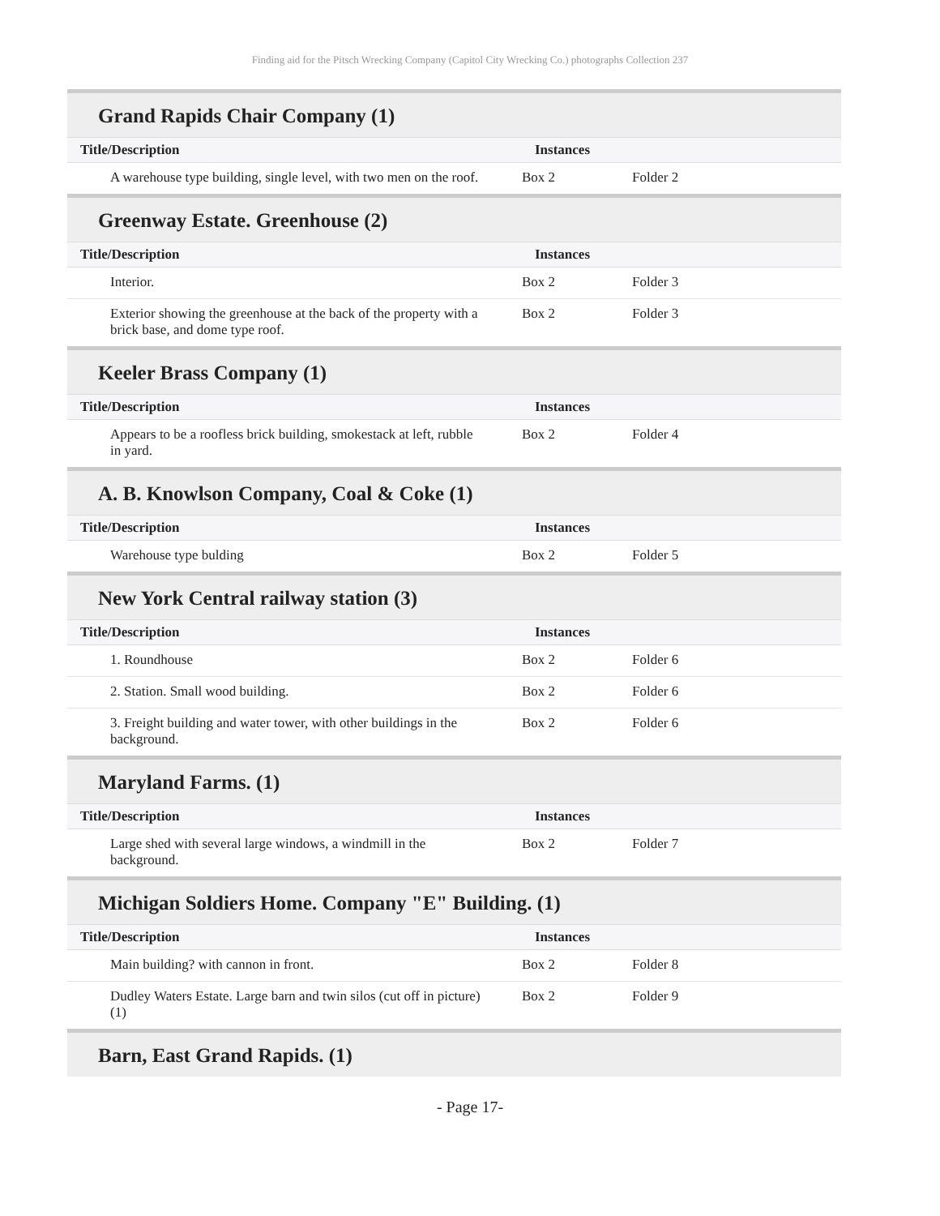Finding aid for the Pitsch Wrecking Company (Capitol City Wrecking Co.) photographs Collection 237
Grand Rapids Chair Company (1)
| Title/Description | Instances | | |
| --- | --- | --- | --- |
| A warehouse type building, single level, with two men on the roof. | Box 2 | Folder 2 | |
Greenway Estate. Greenhouse (2)
| Title/Description | Instances | |
| --- | --- | --- |
| Interior. | Box 2 | Folder 3 |
| Exterior showing the greenhouse at the back of the property with a brick base, and dome type roof. | Box 2 | Folder 3 |
Keeler Brass Company (1)
| Title/Description | Instances | |
| --- | --- | --- |
| Appears to be a roofless brick building, smokestack at left, rubble in yard. | Box 2 | Folder 4 |
A. B. Knowlson Company, Coal & Coke (1)
| Title/Description | Instances | |
| --- | --- | --- |
| Warehouse type bulding | Box 2 | Folder 5 |
New York Central railway station (3)
| Title/Description | Instances | |
| --- | --- | --- |
| 1. Roundhouse | Box 2 | Folder 6 |
| 2. Station. Small wood building. | Box 2 | Folder 6 |
| 3. Freight building and water tower, with other buildings in the background. | Box 2 | Folder 6 |
Maryland Farms. (1)
| Title/Description | Instances | |
| --- | --- | --- |
| Large shed with several large windows, a windmill in the background. | Box 2 | Folder 7 |
Michigan Soldiers Home. Company "E" Building. (1)
| Title/Description | Instances | |
| --- | --- | --- |
| Main building? with cannon in front. | Box 2 | Folder 8 |
| Dudley Waters Estate. Large barn and twin silos (cut off in picture) (1) | Box 2 | Folder 9 |
Barn, East Grand Rapids. (1)
- Page 17-